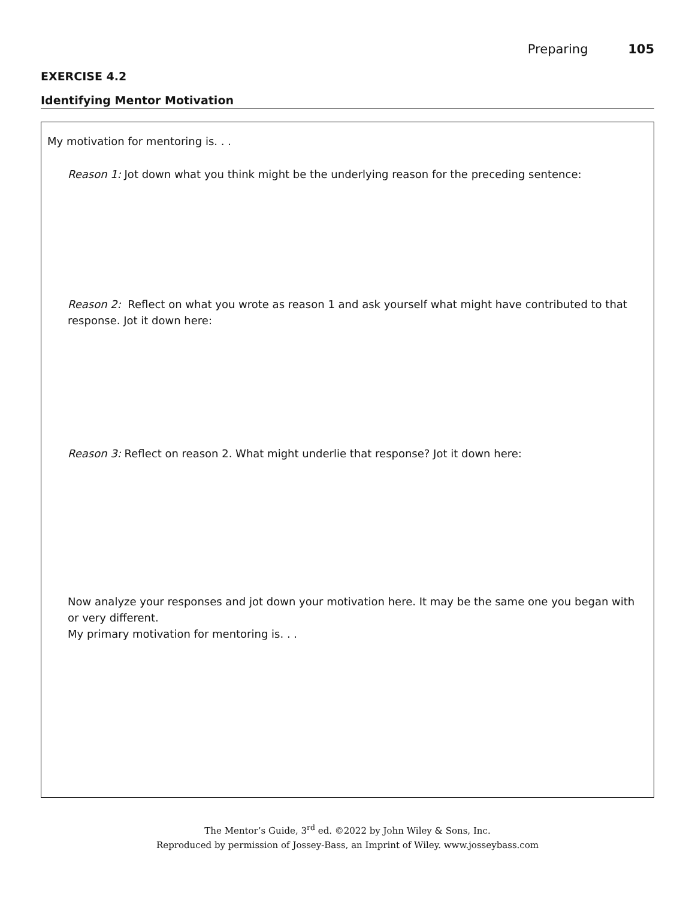Preparing 105
EXERCISE 4.2
Identifying Mentor Motivation
My motivation for mentoring is. . .
Reason 1: Jot down what you think might be the underlying reason for the preceding sentence:
Reason 2: Reflect on what you wrote as reason 1 and ask yourself what might have contributed to that response. Jot it down here:
Reason 3: Reflect on reason 2. What might underlie that response? Jot it down here:
Now analyze your responses and jot down your motivation here. It may be the same one you began with or very different.
My primary motivation for mentoring is. . .
The Mentor’s Guide, 3<sup>rd</sup> ed. ©2022 by John Wiley & Sons, Inc.
Reproduced by permission of Jossey-Bass, an Imprint of Wiley. www.josseybass.com